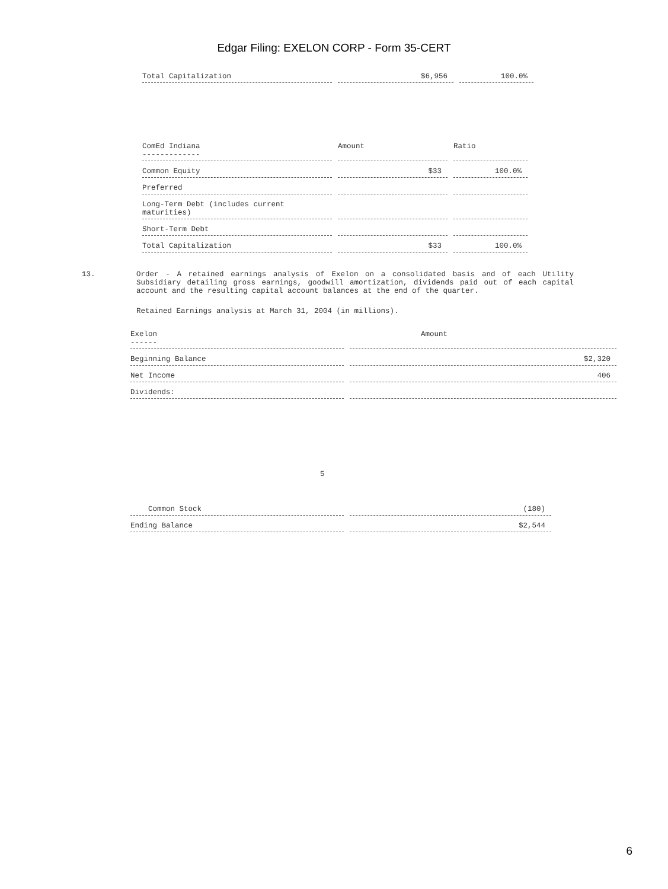Edgar Filing: EXELON CORP - Form 35-CERT
| Total Capitalization | $6,956 | 100.0% |
| ComEd Indiana ------------- | Amount | Ratio |
| --- | --- | --- |
| Common Equity | $33 | 100.0% |
| Preferred | | |
| Long-Term Debt (includes current maturities) | | |
| Short-Term Debt | | |
| Total Capitalization | $33 | 100.0% |
13. Order - A retained earnings analysis of Exelon on a consolidated basis and of each Utility Subsidiary detailing gross earnings, goodwill amortization, dividends paid out of each capital account and the resulting capital account balances at the end of the quarter.
Retained Earnings analysis at March 31, 2004 (in millions).
| Exelon ------ | Amount |
| --- | --- |
| Beginning Balance | $2,320 |
| Net Income | 406 |
| Dividends: | |
5
| Common Stock | (180) |
| Ending Balance | $2,544 |
6